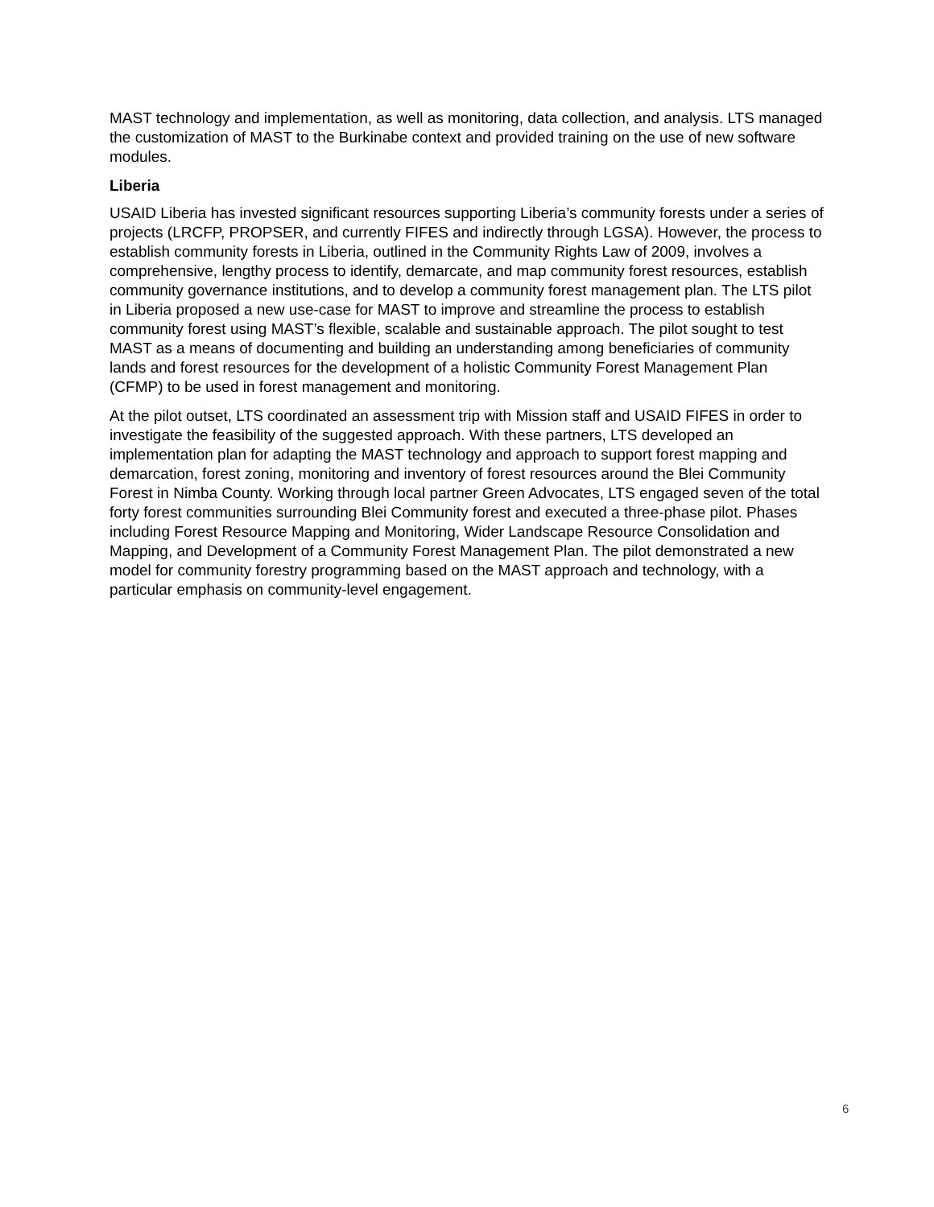MAST technology and implementation, as well as monitoring, data collection, and analysis. LTS managed the customization of MAST to the Burkinabe context and provided training on the use of new software modules.
Liberia
USAID Liberia has invested significant resources supporting Liberia’s community forests under a series of projects (LRCFP, PROPSER, and currently FIFES and indirectly through LGSA). However, the process to establish community forests in Liberia, outlined in the Community Rights Law of 2009, involves a comprehensive, lengthy process to identify, demarcate, and map community forest resources, establish community governance institutions, and to develop a community forest management plan. The LTS pilot in Liberia proposed a new use-case for MAST to improve and streamline the process to establish community forest using MAST’s flexible, scalable and sustainable approach. The pilot sought to test MAST as a means of documenting and building an understanding among beneficiaries of community lands and forest resources for the development of a holistic Community Forest Management Plan (CFMP) to be used in forest management and monitoring.
At the pilot outset, LTS coordinated an assessment trip with Mission staff and USAID FIFES in order to investigate the feasibility of the suggested approach. With these partners, LTS developed an implementation plan for adapting the MAST technology and approach to support forest mapping and demarcation, forest zoning, monitoring and inventory of forest resources around the Blei Community Forest in Nimba County. Working through local partner Green Advocates, LTS engaged seven of the total forty forest communities surrounding Blei Community forest and executed a three-phase pilot. Phases including Forest Resource Mapping and Monitoring, Wider Landscape Resource Consolidation and Mapping, and Development of a Community Forest Management Plan. The pilot demonstrated a new model for community forestry programming based on the MAST approach and technology, with a particular emphasis on community-level engagement.
6